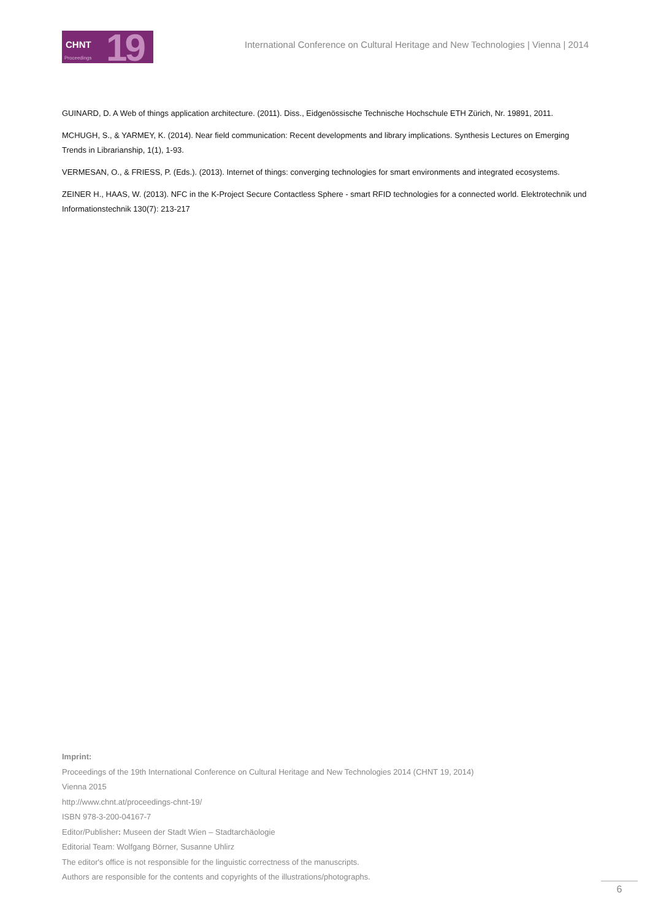CHNT
Proceedings 19
International Conference on Cultural Heritage and New Technologies | Vienna | 2014
GUINARD, D. A Web of things application architecture. (2011). Diss., Eidgenössische Technische Hochschule ETH Zürich, Nr. 19891, 2011.
MCHUGH, S., & YARMEY, K. (2014). Near field communication: Recent developments and library implications. Synthesis Lectures on Emerging Trends in Librarianship, 1(1), 1-93.
VERMESAN, O., & FRIESS, P. (Eds.). (2013). Internet of things: converging technologies for smart environments and integrated ecosystems.
ZEINER H., HAAS, W. (2013). NFC in the K-Project Secure Contactless Sphere - smart RFID technologies for a connected world. Elektrotechnik und Informationstechnik 130(7): 213-217
Imprint:
Proceedings of the 19th International Conference on Cultural Heritage and New Technologies 2014 (CHNT 19, 2014)
Vienna 2015
http://www.chnt.at/proceedings-chnt-19/
ISBN 978-3-200-04167-7
Editor/Publisher: Museen der Stadt Wien – Stadtarchäologie
Editorial Team: Wolfgang Börner, Susanne Uhlirz
The editor's office is not responsible for the linguistic correctness of the manuscripts.
Authors are responsible for the contents and copyrights of the illustrations/photographs.
6